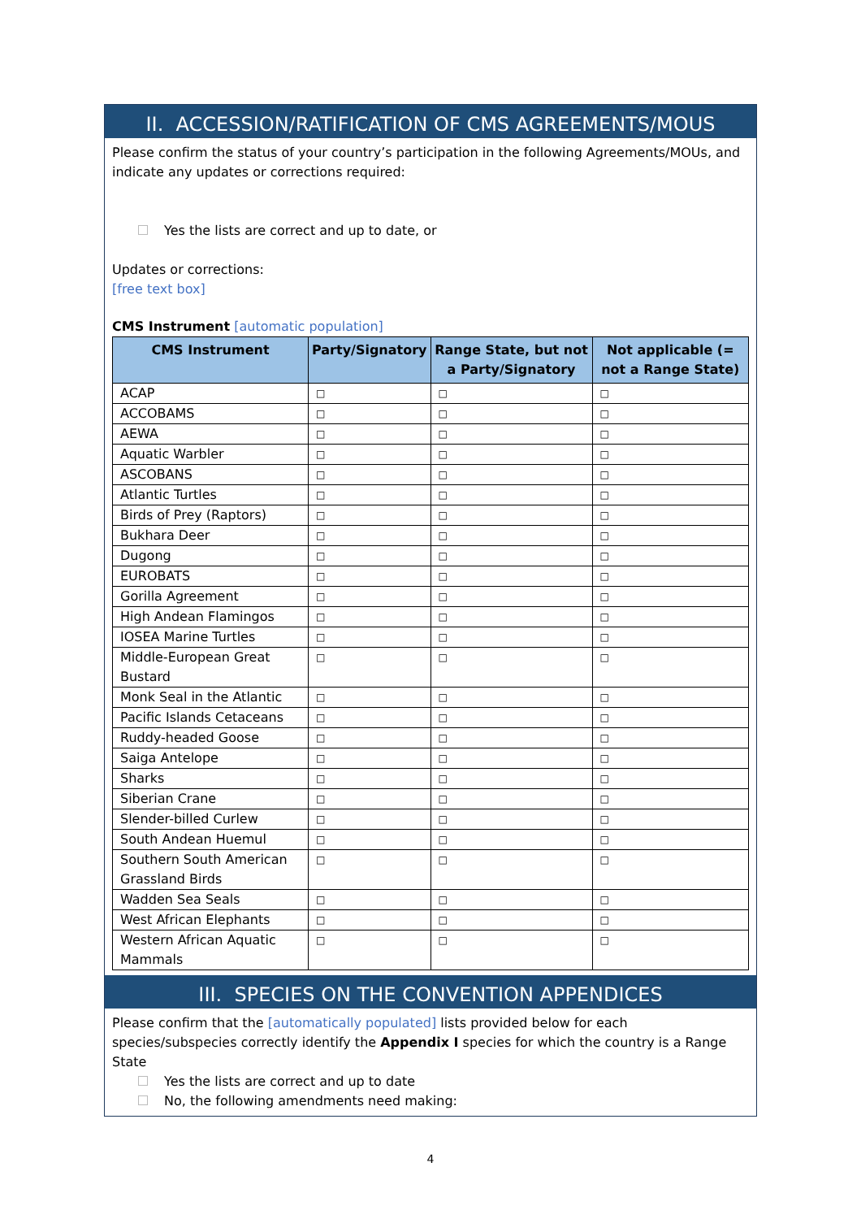II. ACCESSION/RATIFICATION OF CMS AGREEMENTS/MOUS
Please confirm the status of your country’s participation in the following Agreements/MOUs, and indicate any updates or corrections required:
Yes the lists are correct and up to date, or
Updates or corrections:
[free text box]
CMS Instrument [automatic population]
| CMS Instrument | Party/Signatory | Range State, but not a Party/Signatory | Not applicable (= not a Range State) |
| --- | --- | --- | --- |
| ACAP | □ | □ | □ |
| ACCOBAMS | □ | □ | □ |
| AEWA | □ | □ | □ |
| Aquatic Warbler | □ | □ | □ |
| ASCOBANS | □ | □ | □ |
| Atlantic Turtles | □ | □ | □ |
| Birds of Prey (Raptors) | □ | □ | □ |
| Bukhara Deer | □ | □ | □ |
| Dugong | □ | □ | □ |
| EUROBATS | □ | □ | □ |
| Gorilla Agreement | □ | □ | □ |
| High Andean Flamingos | □ | □ | □ |
| IOSEA Marine Turtles | □ | □ | □ |
| Middle-European Great Bustard | □ | □ | □ |
| Monk Seal in the Atlantic | □ | □ | □ |
| Pacific Islands Cetaceans | □ | □ | □ |
| Ruddy-headed Goose | □ | □ | □ |
| Saiga Antelope | □ | □ | □ |
| Sharks | □ | □ | □ |
| Siberian Crane | □ | □ | □ |
| Slender-billed Curlew | □ | □ | □ |
| South Andean Huemul | □ | □ | □ |
| Southern South American Grassland Birds | □ | □ | □ |
| Wadden Sea Seals | □ | □ | □ |
| West African Elephants | □ | □ | □ |
| Western African Aquatic Mammals | □ | □ | □ |
III. SPECIES ON THE CONVENTION APPENDICES
Please confirm that the [automatically populated] lists provided below for each species/subspecies correctly identify the Appendix I species for which the country is a Range State
Yes the lists are correct and up to date
No, the following amendments need making:
4